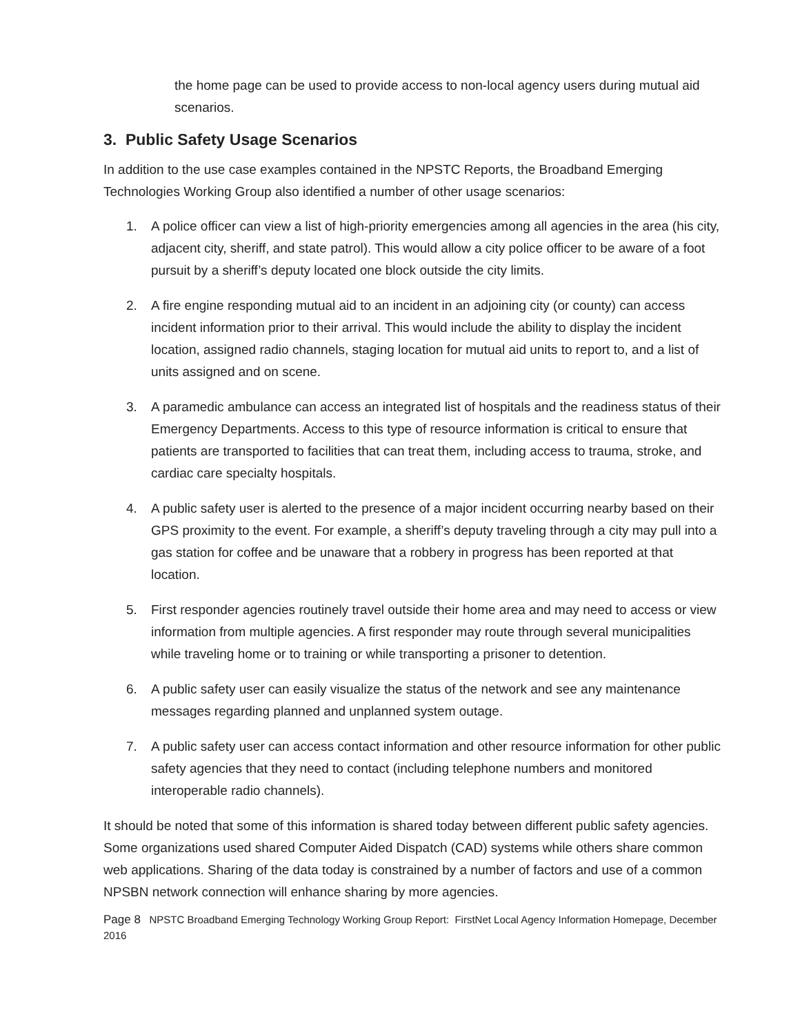the home page can be used to provide access to non-local agency users during mutual aid scenarios.
3. Public Safety Usage Scenarios
In addition to the use case examples contained in the NPSTC Reports, the Broadband Emerging Technologies Working Group also identified a number of other usage scenarios:
1. A police officer can view a list of high-priority emergencies among all agencies in the area (his city, adjacent city, sheriff, and state patrol). This would allow a city police officer to be aware of a foot pursuit by a sheriff’s deputy located one block outside the city limits.
2. A fire engine responding mutual aid to an incident in an adjoining city (or county) can access incident information prior to their arrival. This would include the ability to display the incident location, assigned radio channels, staging location for mutual aid units to report to, and a list of units assigned and on scene.
3. A paramedic ambulance can access an integrated list of hospitals and the readiness status of their Emergency Departments. Access to this type of resource information is critical to ensure that patients are transported to facilities that can treat them, including access to trauma, stroke, and cardiac care specialty hospitals.
4. A public safety user is alerted to the presence of a major incident occurring nearby based on their GPS proximity to the event. For example, a sheriff’s deputy traveling through a city may pull into a gas station for coffee and be unaware that a robbery in progress has been reported at that location.
5. First responder agencies routinely travel outside their home area and may need to access or view information from multiple agencies. A first responder may route through several municipalities while traveling home or to training or while transporting a prisoner to detention.
6. A public safety user can easily visualize the status of the network and see any maintenance messages regarding planned and unplanned system outage.
7. A public safety user can access contact information and other resource information for other public safety agencies that they need to contact (including telephone numbers and monitored interoperable radio channels).
It should be noted that some of this information is shared today between different public safety agencies. Some organizations used shared Computer Aided Dispatch (CAD) systems while others share common web applications. Sharing of the data today is constrained by a number of factors and use of a common NPSBN network connection will enhance sharing by more agencies.
Page 8 NPSTC Broadband Emerging Technology Working Group Report: FirstNet Local Agency Information Homepage, December 2016